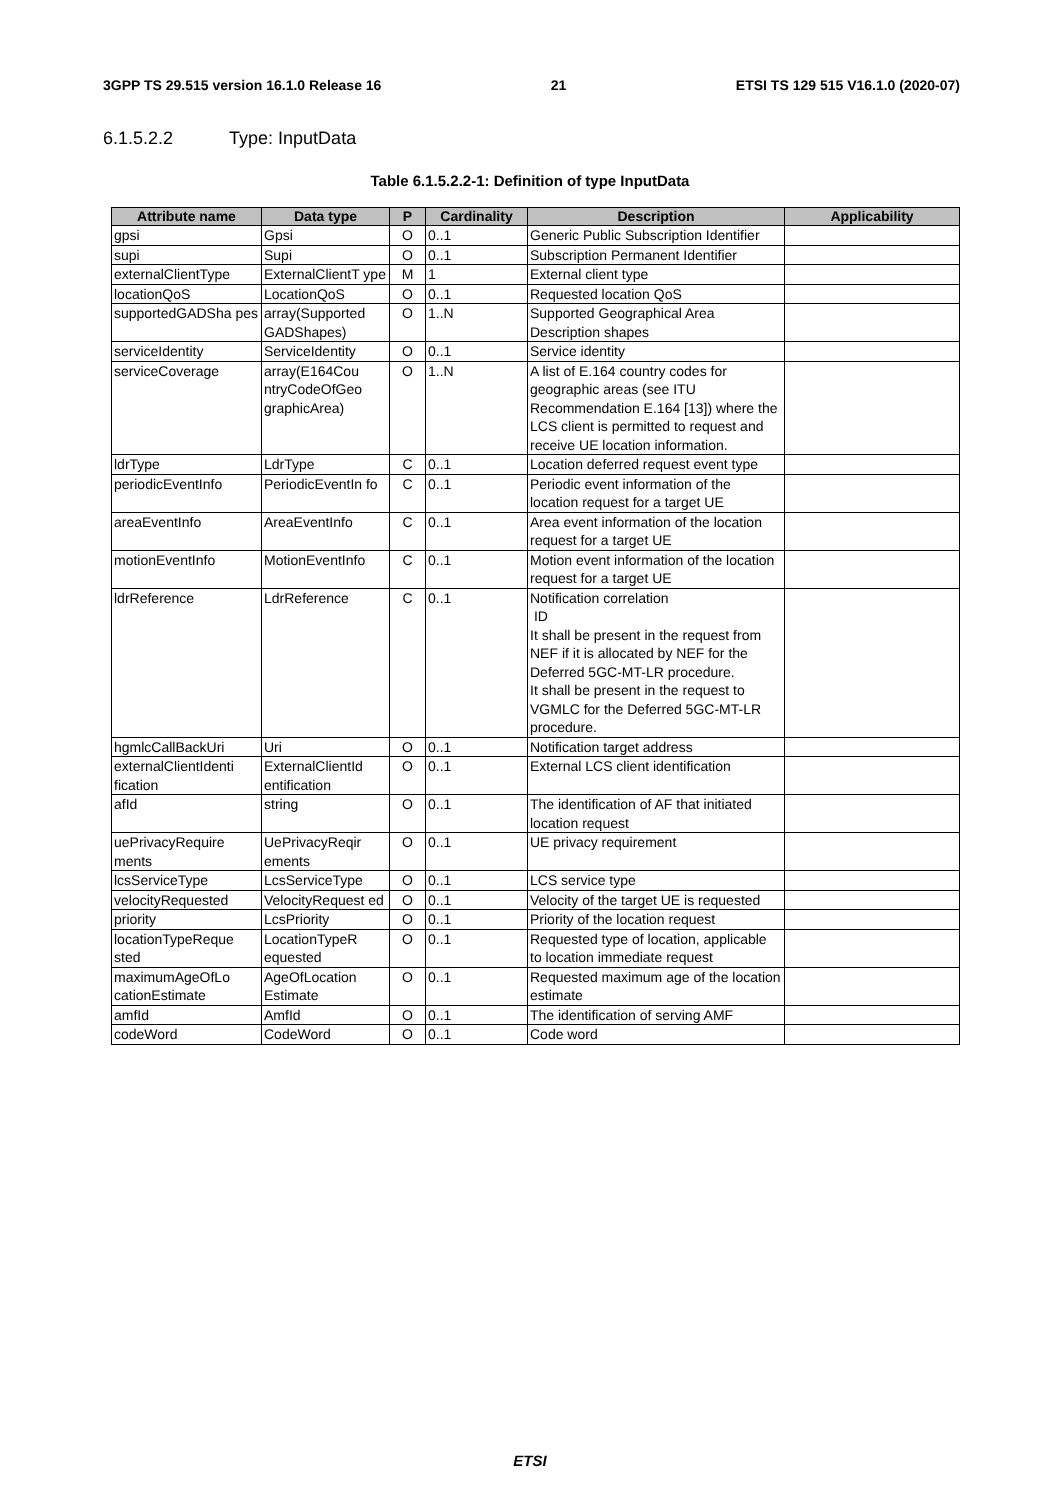3GPP TS 29.515 version 16.1.0 Release 16 21 ETSI TS 129 515 V16.1.0 (2020-07)
6.1.5.2.2 Type: InputData
Table 6.1.5.2.2-1: Definition of type InputData
| Attribute name | Data type | P | Cardinality | Description | Applicability |
| --- | --- | --- | --- | --- | --- |
| gpsi | Gpsi | O | 0..1 | Generic Public Subscription Identifier | |
| supi | Supi | O | 0..1 | Subscription Permanent Identifier | |
| externalClientType | ExternalClientT ype | M | 1 | External client type | |
| locationQoS | LocationQoS | O | 0..1 | Requested location QoS | |
| supportedGADSha pes | array(Supported GADShapes) | O | 1..N | Supported Geographical Area Description shapes | |
| serviceIdentity | ServiceIdentity | O | 0..1 | Service identity | |
| serviceCoverage | array(E164Cou ntryCodeOfGeo graphicArea) | O | 1..N | A list of E.164 country codes for geographic areas (see ITU Recommendation E.164 [13]) where the LCS client is permitted to request and receive UE location information. | |
| ldrType | LdrType | C | 0..1 | Location deferred request event type | |
| periodicEventInfo | PeriodicEventIn fo | C | 0..1 | Periodic event information of the location request for a target UE | |
| areaEventInfo | AreaEventInfo | C | 0..1 | Area event information of the location request for a target UE | |
| motionEventInfo | MotionEventInfo | C | 0..1 | Motion event information of the location request for a target UE | |
| ldrReference | LdrReference | C | 0..1 | Notification correlation ID It shall be present in the request from NEF if it is allocated by NEF for the Deferred 5GC-MT-LR procedure. It shall be present in the request to VGMLC for the Deferred 5GC-MT-LR procedure. | |
| hgmlcCallBackUri | Uri | O | 0..1 | Notification target address | |
| externalClientIdenti fication | ExternalClientId entification | O | 0..1 | External LCS client identification | |
| afId | string | O | 0..1 | The identification of AF that initiated location request | |
| uePrivacyRequire ments | UePrivacyReqir ements | O | 0..1 | UE privacy requirement | |
| lcsServiceType | LcsServiceType | O | 0..1 | LCS service type | |
| velocityRequested | VelocityRequest ed | O | 0..1 | Velocity of the target UE is requested | |
| priority | LcsPriority | O | 0..1 | Priority of the location request | |
| locationTypeReque sted | LocationTypeR equested | O | 0..1 | Requested type of location, applicable to location immediate request | |
| maximumAgeOfLo cationEstimate | AgeOfLocation Estimate | O | 0..1 | Requested maximum age of the location estimate | |
| amfId | AmfId | O | 0..1 | The identification of serving AMF | |
| codeWord | CodeWord | O | 0..1 | Code word | |
ETSI